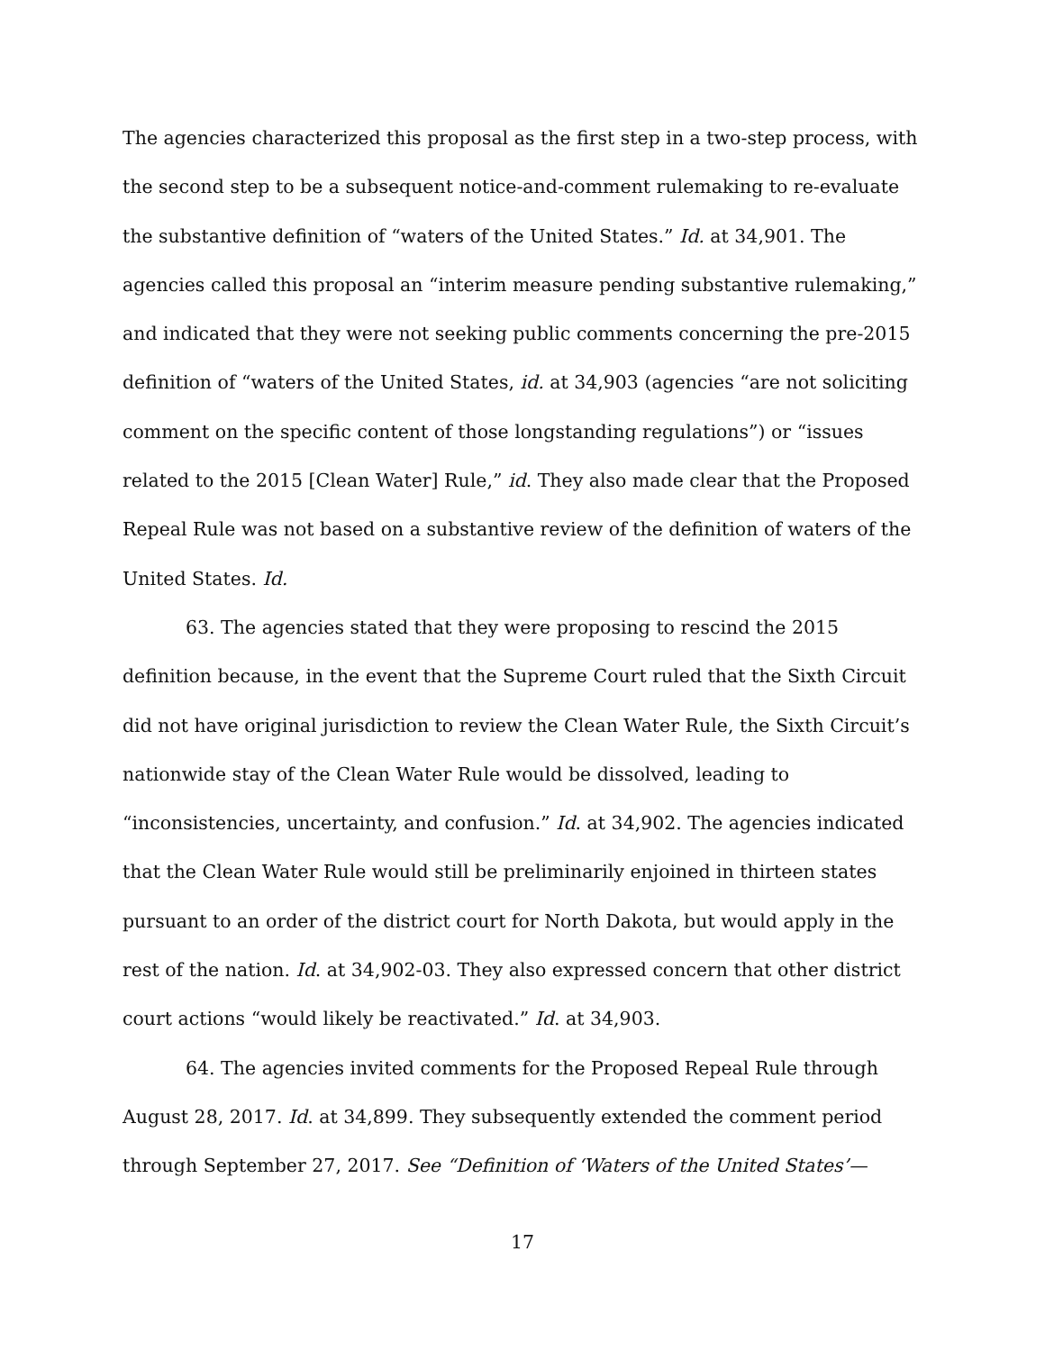The agencies characterized this proposal as the first step in a two-step process, with the second step to be a subsequent notice-and-comment rulemaking to re-evaluate the substantive definition of “waters of the United States.” Id. at 34,901. The agencies called this proposal an “interim measure pending substantive rulemaking,” and indicated that they were not seeking public comments concerning the pre-2015 definition of “waters of the United States, id. at 34,903 (agencies “are not soliciting comment on the specific content of those longstanding regulations”) or “issues related to the 2015 [Clean Water] Rule,” id. They also made clear that the Proposed Repeal Rule was not based on a substantive review of the definition of waters of the United States. Id.
63. The agencies stated that they were proposing to rescind the 2015 definition because, in the event that the Supreme Court ruled that the Sixth Circuit did not have original jurisdiction to review the Clean Water Rule, the Sixth Circuit’s nationwide stay of the Clean Water Rule would be dissolved, leading to “inconsistencies, uncertainty, and confusion.” Id. at 34,902. The agencies indicated that the Clean Water Rule would still be preliminarily enjoined in thirteen states pursuant to an order of the district court for North Dakota, but would apply in the rest of the nation. Id. at 34,902-03. They also expressed concern that other district court actions “would likely be reactivated.” Id. at 34,903.
64. The agencies invited comments for the Proposed Repeal Rule through August 28, 2017. Id. at 34,899. They subsequently extended the comment period through September 27, 2017. See “Definition of ‘Waters of the United States’—
17